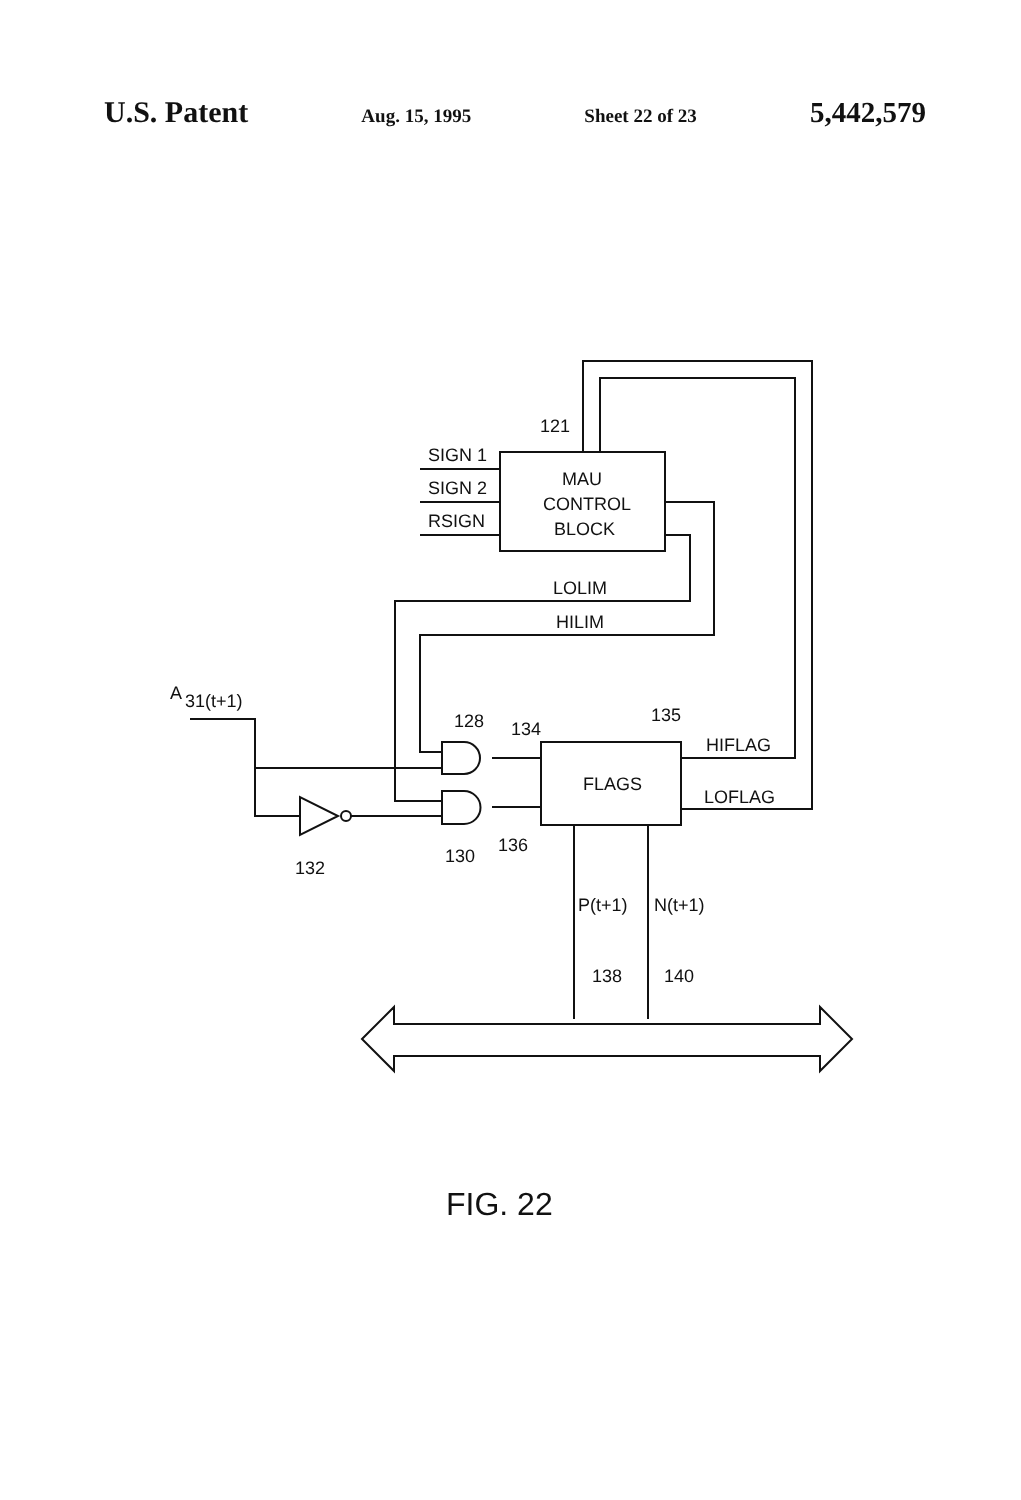U.S. Patent Aug. 15, 1995 Sheet 22 of 23 5,442,579
121
SIGN 1
SIGN 2
RSIGN
MAU
CONTROL
BLOCK
LOLIM
HILIM
A
31(t+1)
128
134
135
HIFLAG
LOFLAG
FLAGS
132
130
136
P(t+1)
N(t+1)
138
140
FIG. 22